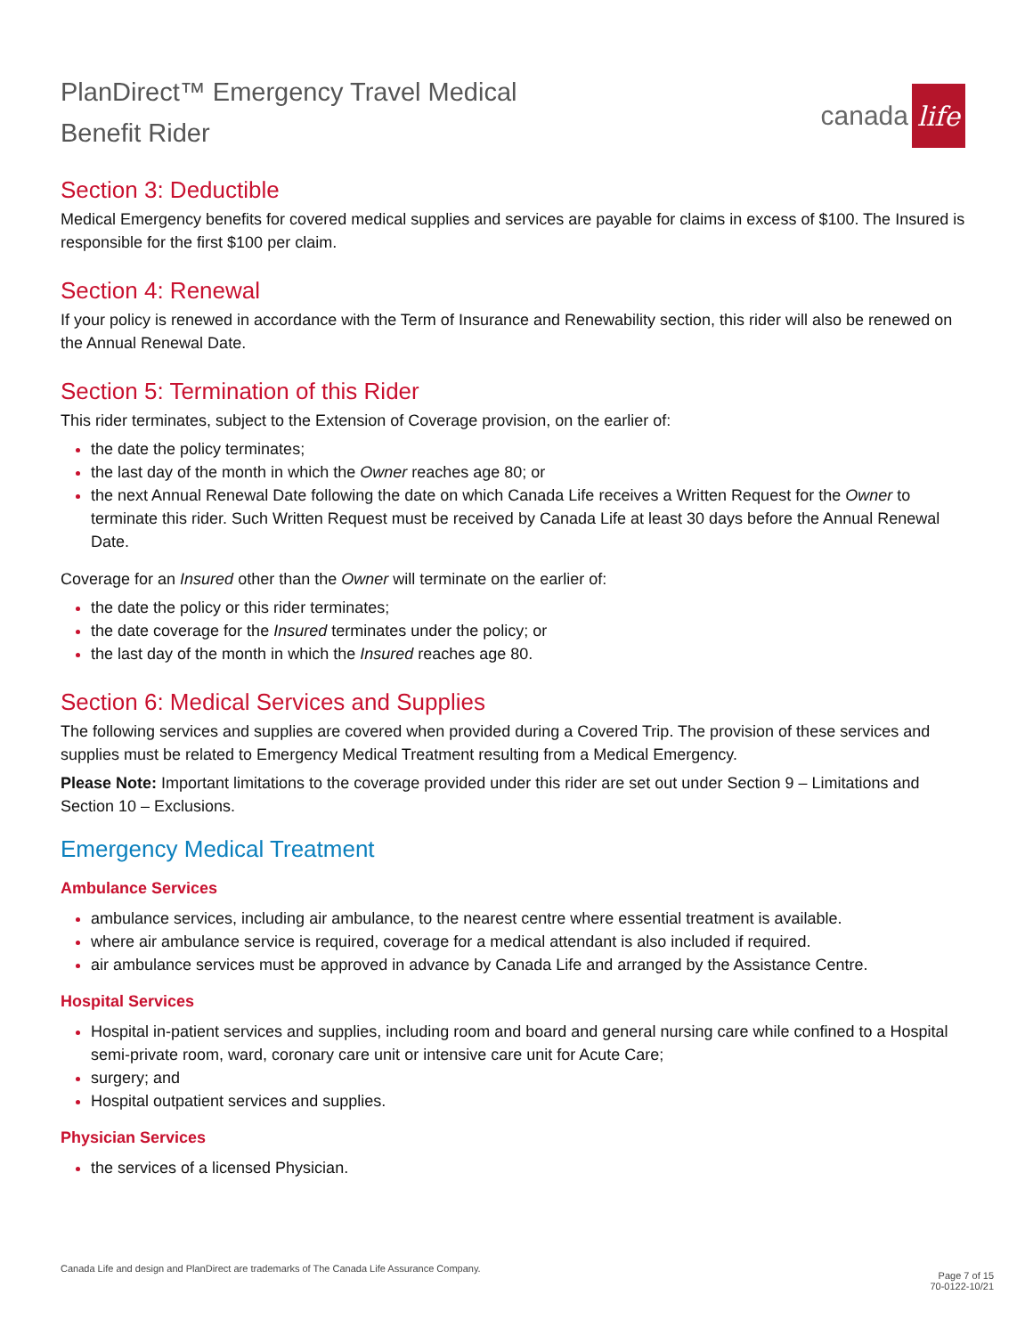PlanDirect™ Emergency Travel Medical
Benefit Rider
canada life
Section 3: Deductible
Medical Emergency benefits for covered medical supplies and services are payable for claims in excess of $100. The Insured is responsible for the first $100 per claim.
Section 4: Renewal
If your policy is renewed in accordance with the Term of Insurance and Renewability section, this rider will also be renewed on the Annual Renewal Date.
Section 5: Termination of this Rider
This rider terminates, subject to the Extension of Coverage provision, on the earlier of:
the date the policy terminates;
the last day of the month in which the Owner reaches age 80; or
the next Annual Renewal Date following the date on which Canada Life receives a Written Request for the Owner to terminate this rider. Such Written Request must be received by Canada Life at least 30 days before the Annual Renewal Date.
Coverage for an Insured other than the Owner will terminate on the earlier of:
the date the policy or this rider terminates;
the date coverage for the Insured terminates under the policy; or
the last day of the month in which the Insured reaches age 80.
Section 6: Medical Services and Supplies
The following services and supplies are covered when provided during a Covered Trip. The provision of these services and supplies must be related to Emergency Medical Treatment resulting from a Medical Emergency.
Please Note: Important limitations to the coverage provided under this rider are set out under Section 9 – Limitations and Section 10 – Exclusions.
Emergency Medical Treatment
Ambulance Services
ambulance services, including air ambulance, to the nearest centre where essential treatment is available.
where air ambulance service is required, coverage for a medical attendant is also included if required.
air ambulance services must be approved in advance by Canada Life and arranged by the Assistance Centre.
Hospital Services
Hospital in-patient services and supplies, including room and board and general nursing care while confined to a Hospital semi-private room, ward, coronary care unit or intensive care unit for Acute Care;
surgery; and
Hospital outpatient services and supplies.
Physician Services
the services of a licensed Physician.
Canada Life and design and PlanDirect are trademarks of The Canada Life Assurance Company.
Page 7 of 15
70-0122-10/21